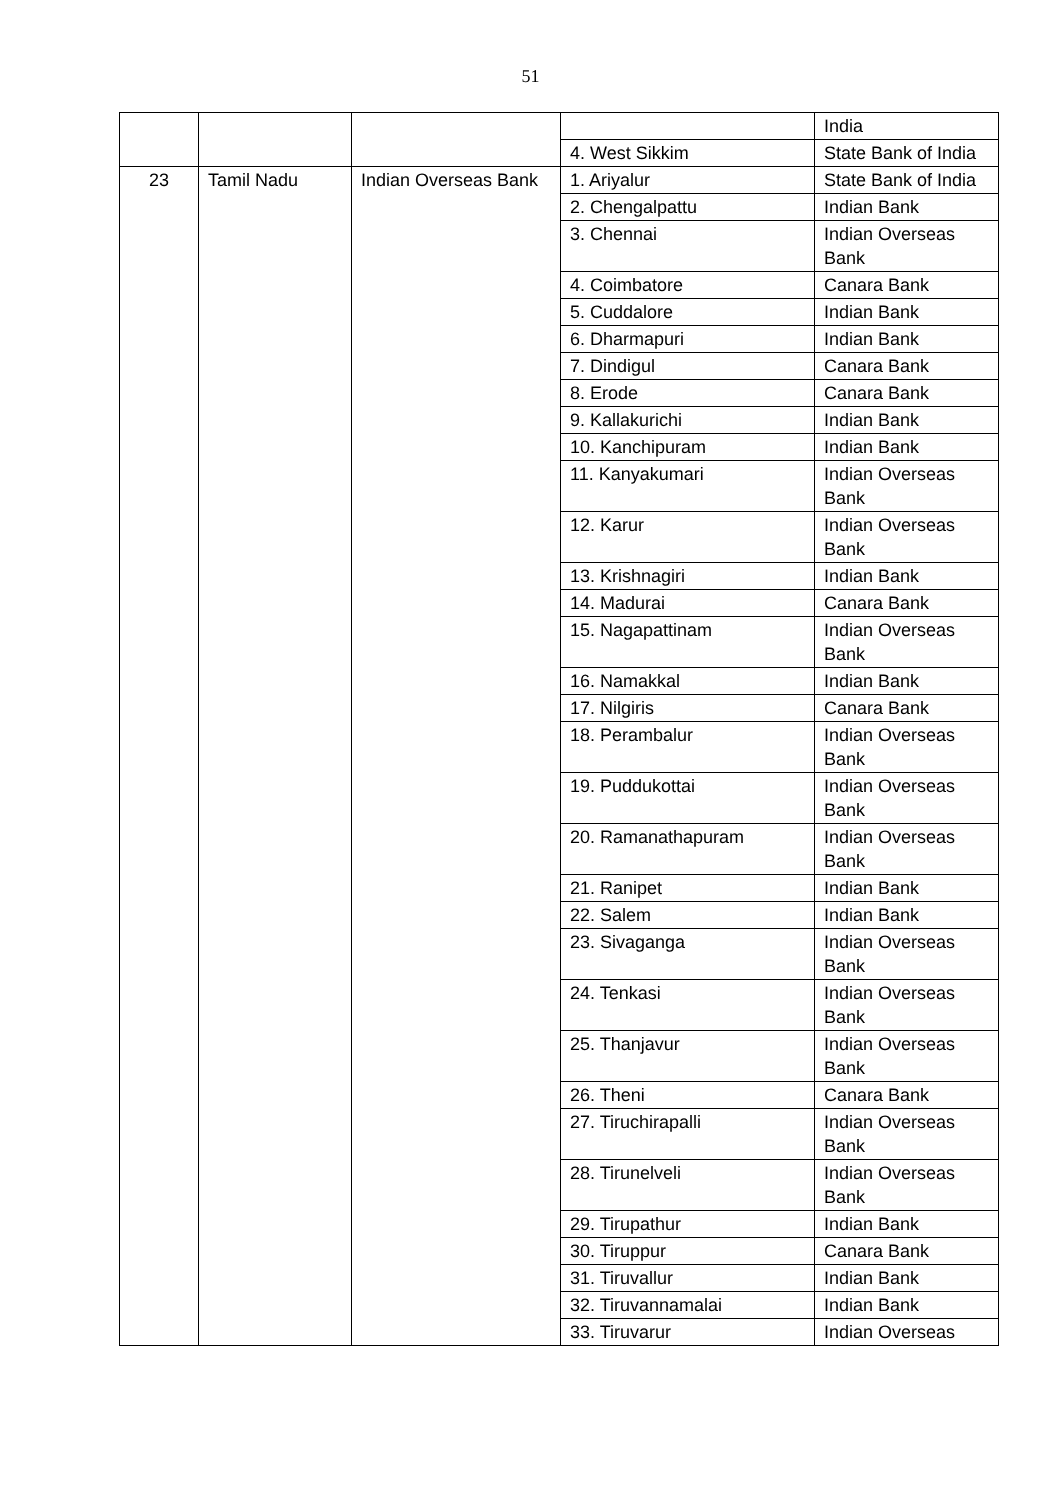51
| | | | | India |
| | | | 4. West Sikkim | State Bank of India |
| 23 | Tamil Nadu | Indian Overseas Bank | 1. Ariyalur | State Bank of India |
| | | | 2. Chengalpattu | Indian Bank |
| | | | 3. Chennai | Indian Overseas Bank |
| | | | 4. Coimbatore | Canara Bank |
| | | | 5. Cuddalore | Indian Bank |
| | | | 6. Dharmapuri | Indian Bank |
| | | | 7. Dindigul | Canara Bank |
| | | | 8. Erode | Canara Bank |
| | | | 9. Kallakurichi | Indian Bank |
| | | | 10. Kanchipuram | Indian Bank |
| | | | 11. Kanyakumari | Indian Overseas Bank |
| | | | 12. Karur | Indian Overseas Bank |
| | | | 13. Krishnagiri | Indian Bank |
| | | | 14. Madurai | Canara Bank |
| | | | 15. Nagapattinam | Indian Overseas Bank |
| | | | 16. Namakkal | Indian Bank |
| | | | 17. Nilgiris | Canara Bank |
| | | | 18. Perambalur | Indian Overseas Bank |
| | | | 19. Puddukottai | Indian Overseas Bank |
| | | | 20. Ramanathapuram | Indian Overseas Bank |
| | | | 21. Ranipet | Indian Bank |
| | | | 22. Salem | Indian Bank |
| | | | 23. Sivaganga | Indian Overseas Bank |
| | | | 24. Tenkasi | Indian Overseas Bank |
| | | | 25. Thanjavur | Indian Overseas Bank |
| | | | 26. Theni | Canara Bank |
| | | | 27. Tiruchirapalli | Indian Overseas Bank |
| | | | 28. Tirunelveli | Indian Overseas Bank |
| | | | 29. Tirupathur | Indian Bank |
| | | | 30. Tiruppur | Canara Bank |
| | | | 31. Tiruvallur | Indian Bank |
| | | | 32. Tiruvannamalai | Indian Bank |
| | | | 33. Tiruvarur | Indian Overseas |